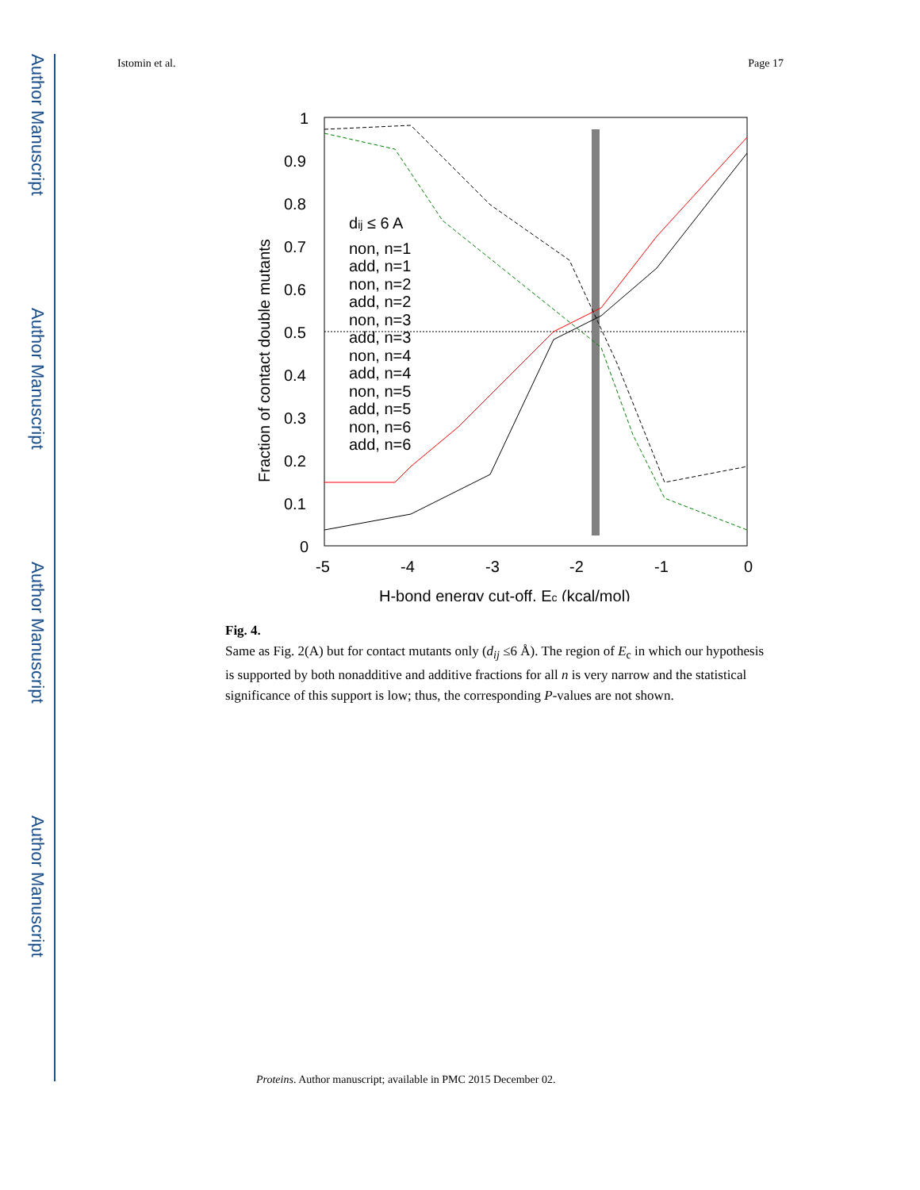Author Manuscript
Author Manuscript
Author Manuscript
Author Manuscript
Istomin et al. Page 17
1
0.9
0.8
0.7
0.6
0.5
0.4
0.3
0.2
0.1
0
-5
-4
-3
-2
-1
0
H-bond energy cut-off, Ec (kcal/mol)
Fraction of contact double mutants
dij ≤ 6 A
non, n=1
add, n=1
non, n=2
add, n=2
non, n=3
add, n=3
non, n=4
add, n=4
non, n=5
add, n=5
non, n=6
add, n=6
Fig. 4.
Same as Fig. 2(A) but for contact mutants only (d<sub>ij</sub> ≤6 Å). The region of E<sub>c</sub> in which our hypothesis is supported by both nonadditive and additive fractions for all n is very narrow and the statistical significance of this support is low; thus, the corresponding P-values are not shown.
Proteins. Author manuscript; available in PMC 2015 December 02.